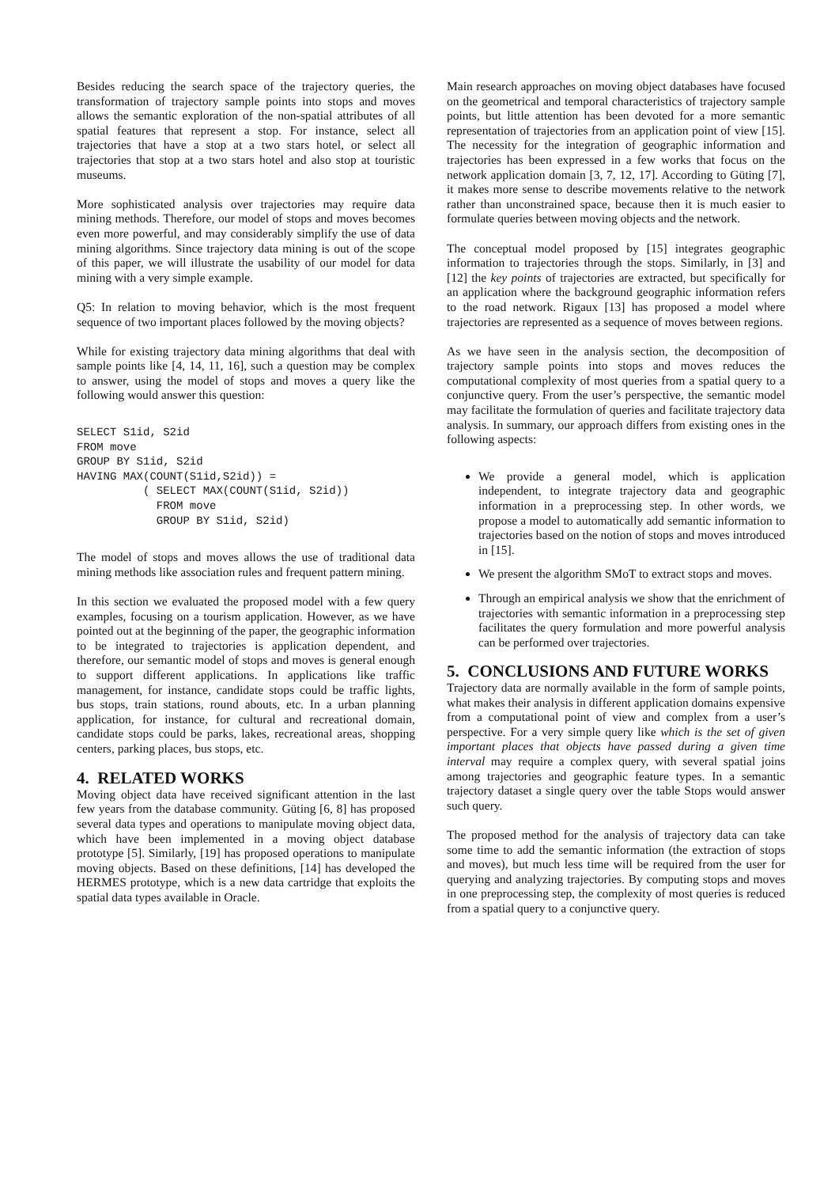Besides reducing the search space of the trajectory queries, the transformation of trajectory sample points into stops and moves allows the semantic exploration of the non-spatial attributes of all spatial features that represent a stop. For instance, select all trajectories that have a stop at a two stars hotel, or select all trajectories that stop at a two stars hotel and also stop at touristic museums.
More sophisticated analysis over trajectories may require data mining methods. Therefore, our model of stops and moves becomes even more powerful, and may considerably simplify the use of data mining algorithms. Since trajectory data mining is out of the scope of this paper, we will illustrate the usability of our model for data mining with a very simple example.
Q5: In relation to moving behavior, which is the most frequent sequence of two important places followed by the moving objects?
While for existing trajectory data mining algorithms that deal with sample points like [4, 14, 11, 16], such a question may be complex to answer, using the model of stops and moves a query like the following would answer this question:
SELECT S1id, S2id
FROM move
GROUP BY S1id, S2id
HAVING MAX(COUNT(S1id,S2id)) =
          ( SELECT MAX(COUNT(S1id, S2id))
            FROM move
            GROUP BY S1id, S2id)
The model of stops and moves allows the use of traditional data mining methods like association rules and frequent pattern mining.
In this section we evaluated the proposed model with a few query examples, focusing on a tourism application. However, as we have pointed out at the beginning of the paper, the geographic information to be integrated to trajectories is application dependent, and therefore, our semantic model of stops and moves is general enough to support different applications. In applications like traffic management, for instance, candidate stops could be traffic lights, bus stops, train stations, round abouts, etc. In a urban planning application, for instance, for cultural and recreational domain, candidate stops could be parks, lakes, recreational areas, shopping centers, parking places, bus stops, etc.
4. RELATED WORKS
Moving object data have received significant attention in the last few years from the database community. Güting [6, 8] has proposed several data types and operations to manipulate moving object data, which have been implemented in a moving object database prototype [5]. Similarly, [19] has proposed operations to manipulate moving objects. Based on these definitions, [14] has developed the HERMES prototype, which is a new data cartridge that exploits the spatial data types available in Oracle.
Main research approaches on moving object databases have focused on the geometrical and temporal characteristics of trajectory sample points, but little attention has been devoted for a more semantic representation of trajectories from an application point of view [15]. The necessity for the integration of geographic information and trajectories has been expressed in a few works that focus on the network application domain [3, 7, 12, 17]. According to Güting [7], it makes more sense to describe movements relative to the network rather than unconstrained space, because then it is much easier to formulate queries between moving objects and the network.
The conceptual model proposed by [15] integrates geographic information to trajectories through the stops. Similarly, in [3] and [12] the key points of trajectories are extracted, but specifically for an application where the background geographic information refers to the road network. Rigaux [13] has proposed a model where trajectories are represented as a sequence of moves between regions.
As we have seen in the analysis section, the decomposition of trajectory sample points into stops and moves reduces the computational complexity of most queries from a spatial query to a conjunctive query. From the user’s perspective, the semantic model may facilitate the formulation of queries and facilitate trajectory data analysis. In summary, our approach differs from existing ones in the following aspects:
We provide a general model, which is application independent, to integrate trajectory data and geographic information in a preprocessing step. In other words, we propose a model to automatically add semantic information to trajectories based on the notion of stops and moves introduced in [15].
We present the algorithm SMoT to extract stops and moves.
Through an empirical analysis we show that the enrichment of trajectories with semantic information in a preprocessing step facilitates the query formulation and more powerful analysis can be performed over trajectories.
5. CONCLUSIONS AND FUTURE WORKS
Trajectory data are normally available in the form of sample points, what makes their analysis in different application domains expensive from a computational point of view and complex from a user’s perspective. For a very simple query like which is the set of given important places that objects have passed during a given time interval may require a complex query, with several spatial joins among trajectories and geographic feature types. In a semantic trajectory dataset a single query over the table Stops would answer such query.
The proposed method for the analysis of trajectory data can take some time to add the semantic information (the extraction of stops and moves), but much less time will be required from the user for querying and analyzing trajectories. By computing stops and moves in one preprocessing step, the complexity of most queries is reduced from a spatial query to a conjunctive query.